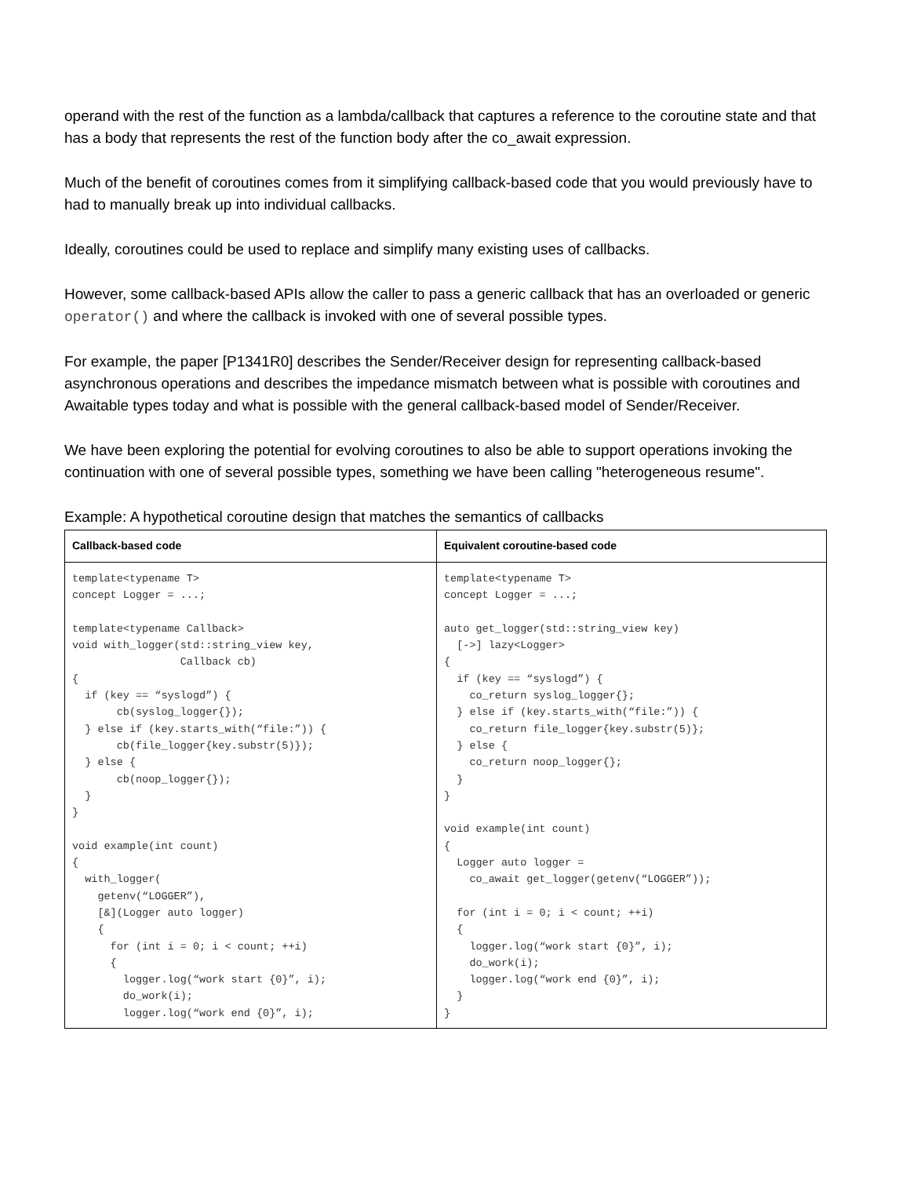operand with the rest of the function as a lambda/callback that captures a reference to the coroutine state and that has a body that represents the rest of the function body after the co_await expression.
Much of the benefit of coroutines comes from it simplifying callback-based code that you would previously have to had to manually break up into individual callbacks.
Ideally, coroutines could be used to replace and simplify many existing uses of callbacks.
However, some callback-based APIs allow the caller to pass a generic callback that has an overloaded or generic operator() and where the callback is invoked with one of several possible types.
For example, the paper [P1341R0] describes the Sender/Receiver design for representing callback-based asynchronous operations and describes the impedance mismatch between what is possible with coroutines and Awaitable types today and what is possible with the general callback-based model of Sender/Receiver.
We have been exploring the potential for evolving coroutines to also be able to support operations invoking the continuation with one of several possible types, something we have been calling "heterogeneous resume".
Example: A hypothetical coroutine design that matches the semantics of callbacks
| Callback-based code | Equivalent coroutine-based code |
| --- | --- |
| template<typename T> concept Logger = ...; template<typename Callback> void with_logger(std::string_view key, Callback cb) { if (key == “syslogd”) { cb(syslog_logger{}); } else if (key.starts_with(“file:”)) { cb(file_logger{key.substr(5)}); } else { cb(noop_logger{}); } } void example(int count) { with_logger( getenv(“LOGGER”), [&](Logger auto logger) { for (int i = 0; i < count; ++i) { logger.log(“work start {0}”, i); do_work(i); logger.log(“work end {0}”, i); | template<typename T> concept Logger = ...; auto get_logger(std::string_view key) [->] lazy<Logger> { if (key == “syslogd”) { co_return syslog_logger{}; } else if (key.starts_with(“file:”)) { co_return file_logger{key.substr(5)}; } else { co_return noop_logger{}; } } void example(int count) { Logger auto logger = co_await get_logger(getenv(“LOGGER”)); for (int i = 0; i < count; ++i) { logger.log(“work start {0}”, i); do_work(i); logger.log(“work end {0}”, i); } } |